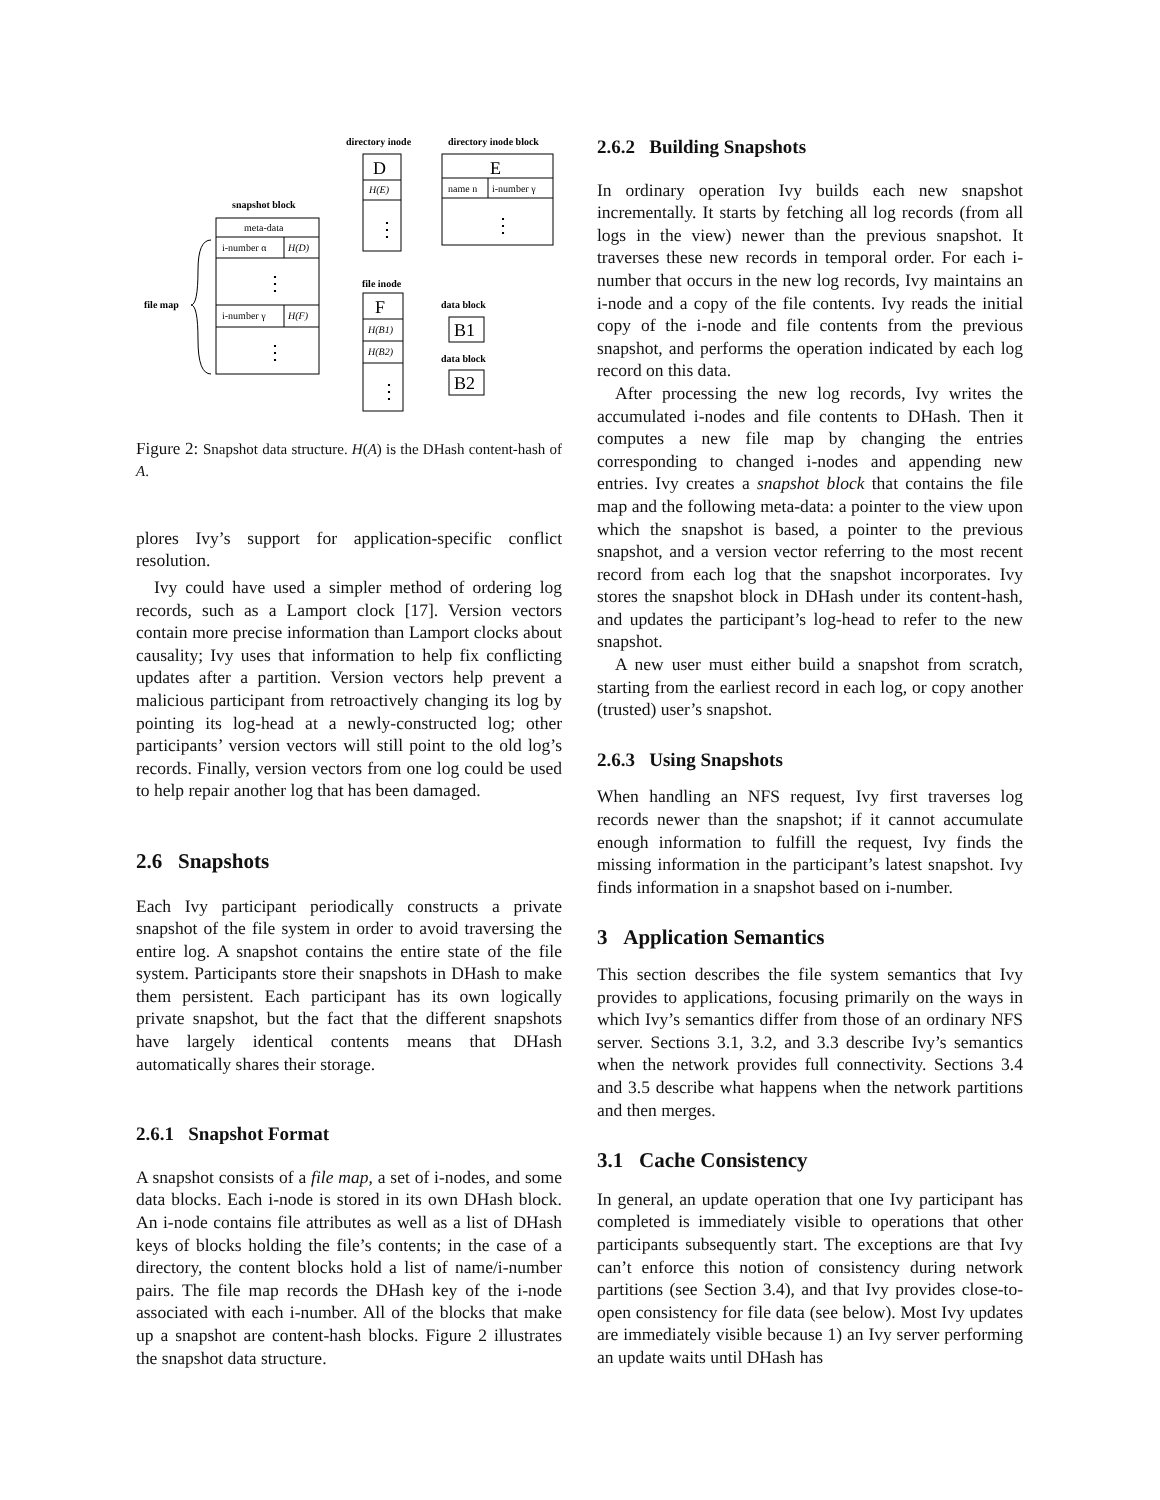directory inode
directory inode block
snapshot block
file inode
data block
data block
file map
D
E
F
B1
B2
meta-data
i-number α
H(D)
i-number γ
H(F)
H(E)
name n
i-number γ
H(B1)
H(B2)
⋮
⋮
⋮
⋮
⋮
Figure 2: Snapshot data structure. H(A) is the DHash content-hash of A.
plores Ivy’s support for application-specific conflict resolution.
Ivy could have used a simpler method of ordering log records, such as a Lamport clock [17]. Version vectors contain more precise information than Lamport clocks about causality; Ivy uses that information to help fix conflicting updates after a partition. Version vectors help prevent a malicious participant from retroactively changing its log by pointing its log-head at a newly-constructed log; other participants’ version vectors will still point to the old log’s records. Finally, version vectors from one log could be used to help repair another log that has been damaged.
2.6 Snapshots
Each Ivy participant periodically constructs a private snapshot of the file system in order to avoid traversing the entire log. A snapshot contains the entire state of the file system. Participants store their snapshots in DHash to make them persistent. Each participant has its own logically private snapshot, but the fact that the different snapshots have largely identical contents means that DHash automatically shares their storage.
2.6.1 Snapshot Format
A snapshot consists of a file map, a set of i-nodes, and some data blocks. Each i-node is stored in its own DHash block. An i-node contains file attributes as well as a list of DHash keys of blocks holding the file’s contents; in the case of a directory, the content blocks hold a list of name/i-number pairs. The file map records the DHash key of the i-node associated with each i-number. All of the blocks that make up a snapshot are content-hash blocks. Figure 2 illustrates the snapshot data structure.
2.6.2 Building Snapshots
In ordinary operation Ivy builds each new snapshot incrementally. It starts by fetching all log records (from all logs in the view) newer than the previous snapshot. It traverses these new records in temporal order. For each i-number that occurs in the new log records, Ivy maintains an i-node and a copy of the file contents. Ivy reads the initial copy of the i-node and file contents from the previous snapshot, and performs the operation indicated by each log record on this data.
After processing the new log records, Ivy writes the accumulated i-nodes and file contents to DHash. Then it computes a new file map by changing the entries corresponding to changed i-nodes and appending new entries. Ivy creates a snapshot block that contains the file map and the following meta-data: a pointer to the view upon which the snapshot is based, a pointer to the previous snapshot, and a version vector referring to the most recent record from each log that the snapshot incorporates. Ivy stores the snapshot block in DHash under its content-hash, and updates the participant’s log-head to refer to the new snapshot.
A new user must either build a snapshot from scratch, starting from the earliest record in each log, or copy another (trusted) user’s snapshot.
2.6.3 Using Snapshots
When handling an NFS request, Ivy first traverses log records newer than the snapshot; if it cannot accumulate enough information to fulfill the request, Ivy finds the missing information in the participant’s latest snapshot. Ivy finds information in a snapshot based on i-number.
3 Application Semantics
This section describes the file system semantics that Ivy provides to applications, focusing primarily on the ways in which Ivy’s semantics differ from those of an ordinary NFS server. Sections 3.1, 3.2, and 3.3 describe Ivy’s semantics when the network provides full connectivity. Sections 3.4 and 3.5 describe what happens when the network partitions and then merges.
3.1 Cache Consistency
In general, an update operation that one Ivy participant has completed is immediately visible to operations that other participants subsequently start. The exceptions are that Ivy can’t enforce this notion of consistency during network partitions (see Section 3.4), and that Ivy provides close-to-open consistency for file data (see below). Most Ivy updates are immediately visible because 1) an Ivy server performing an update waits until DHash has